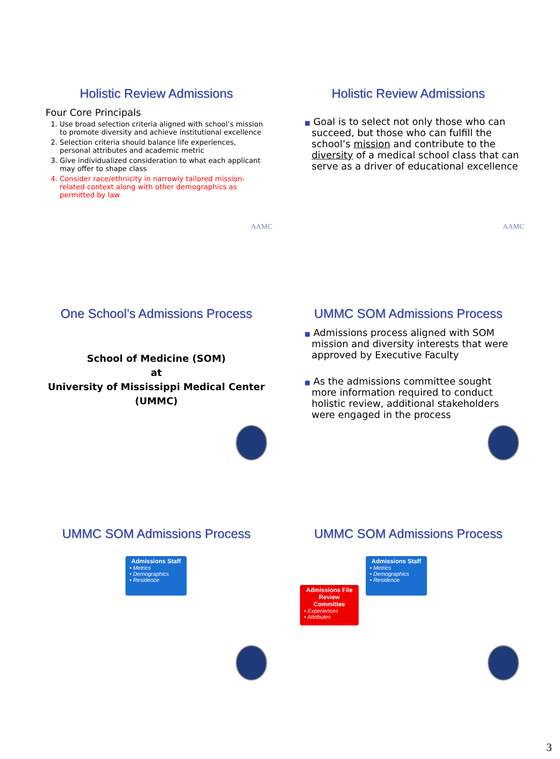Holistic Review Admissions
Four Core Principals
1. Use broad selection criteria aligned with school’s mission to promote diversity and achieve institutional excellence
2. Selection criteria should balance life experiences, personal attributes and academic metric
3. Give individualized consideration to what each applicant may offer to shape class
4. Consider race/ethnicity in narrowly tailored mission-related context along with other demographics as permitted by law
AAMC
Holistic Review Admissions
■ Goal is to select not only those who can succeed, but those who can fulfill the school’s mission and contribute to the diversity of a medical school class that can serve as a driver of educational excellence
AAMC
One School’s Admissions Process
School of Medicine (SOM)
at
University of Mississippi Medical Center
(UMMC)
UMMC SOM Admissions Process
■ Admissions process aligned with SOM mission and diversity interests that were approved by Executive Faculty
■ As the admissions committee sought more information required to conduct holistic review, additional stakeholders were engaged in the process
UMMC SOM Admissions Process
Admissions Staff • Metrics • Demographics • Residence
UMMC SOM Admissions Process
Admissions File Review Committee • Experiences • Attributes
Admissions Staff • Metrics • Demographics • Residence
3